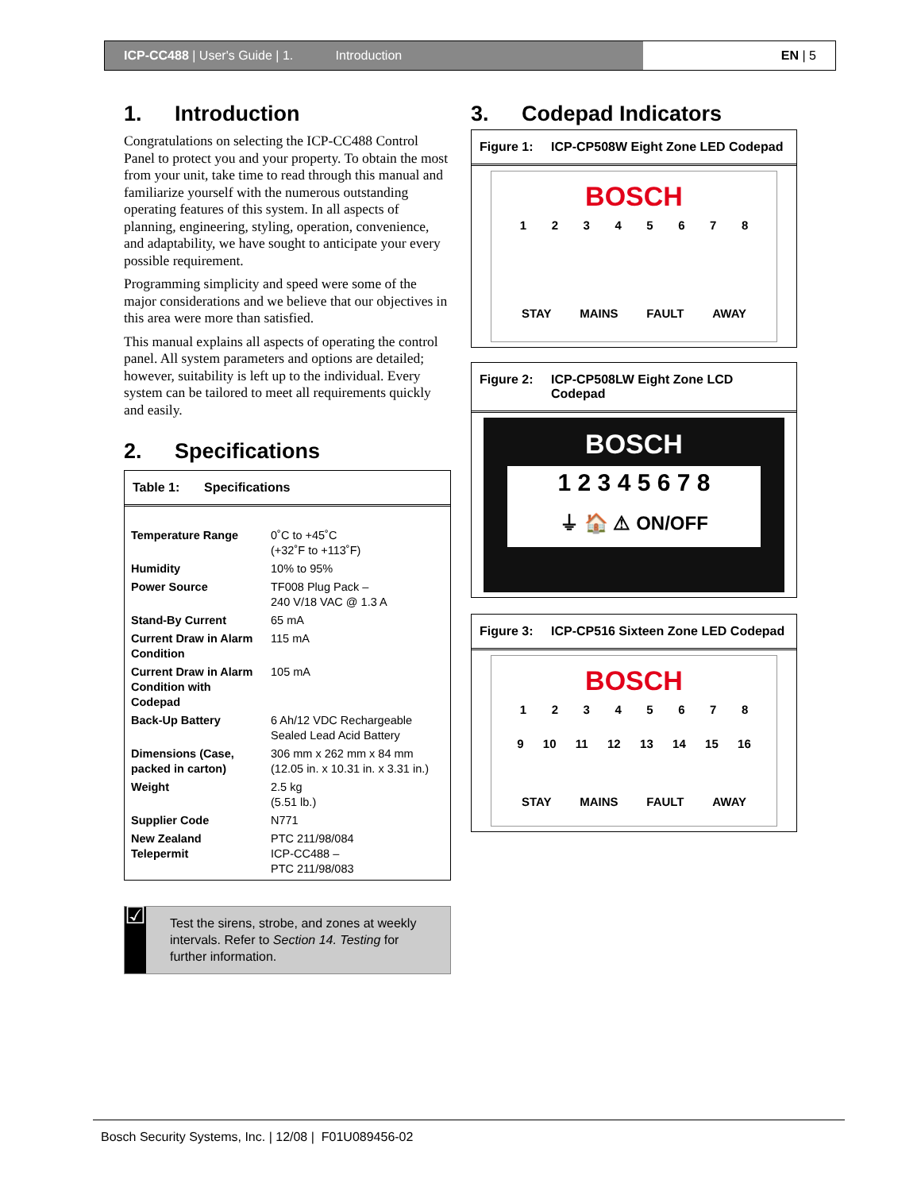ICP-CC488 | User's Guide | 1. Introduction
EN | 5
1. Introduction
Congratulations on selecting the ICP-CC488 Control Panel to protect you and your property. To obtain the most from your unit, take time to read through this manual and familiarize yourself with the numerous outstanding operating features of this system. In all aspects of planning, engineering, styling, operation, convenience, and adaptability, we have sought to anticipate your every possible requirement.
Programming simplicity and speed were some of the major considerations and we believe that our objectives in this area were more than satisfied.
This manual explains all aspects of operating the control panel. All system parameters and options are detailed; however, suitability is left up to the individual. Every system can be tailored to meet all requirements quickly and easily.
2. Specifications
Table 1: Specifications
| Temperature Range | 0˚C to +45˚C (+32˚F to +113˚F) |
| Humidity | 10% to 95% |
| Power Source | TF008 Plug Pack – 240 V/18 VAC @ 1.3 A |
| Stand-By Current | 65 mA |
| Current Draw in Alarm Condition | 115 mA |
| Current Draw in Alarm Condition with Codepad | 105 mA |
| Back-Up Battery | 6 Ah/12 VDC Rechargeable Sealed Lead Acid Battery |
| Dimensions (Case, packed in carton) | 306 mm x 262 mm x 84 mm (12.05 in. x 10.31 in. x 3.31 in.) |
| Weight | 2.5 kg (5.51 lb.) |
| Supplier Code | N771 |
| New Zealand Telepermit | PTC 211/98/084 ICP-CC488 – PTC 211/98/083 |
☑
Test the sirens, strobe, and zones at weekly intervals. Refer to Section 14. Testing for further information.
3. Codepad Indicators
Figure 1: ICP-CP508W Eight Zone LED Codepad
BOSCH
12345678
STAY MAINS FAULT AWAY
Figure 2: ICP-CP508LW Eight Zone LCD Codepad
BOSCH
1 2 3 4 5 6 7 8
⏚ 🏠 ⚠ ON/OFF
Figure 3: ICP-CP516 Sixteen Zone LED Codepad
BOSCH
12345678
9 10 11 12 13 14 15 16
STAY MAINS FAULT AWAY
Bosch Security Systems, Inc. | 12/08 | F01U089456-02